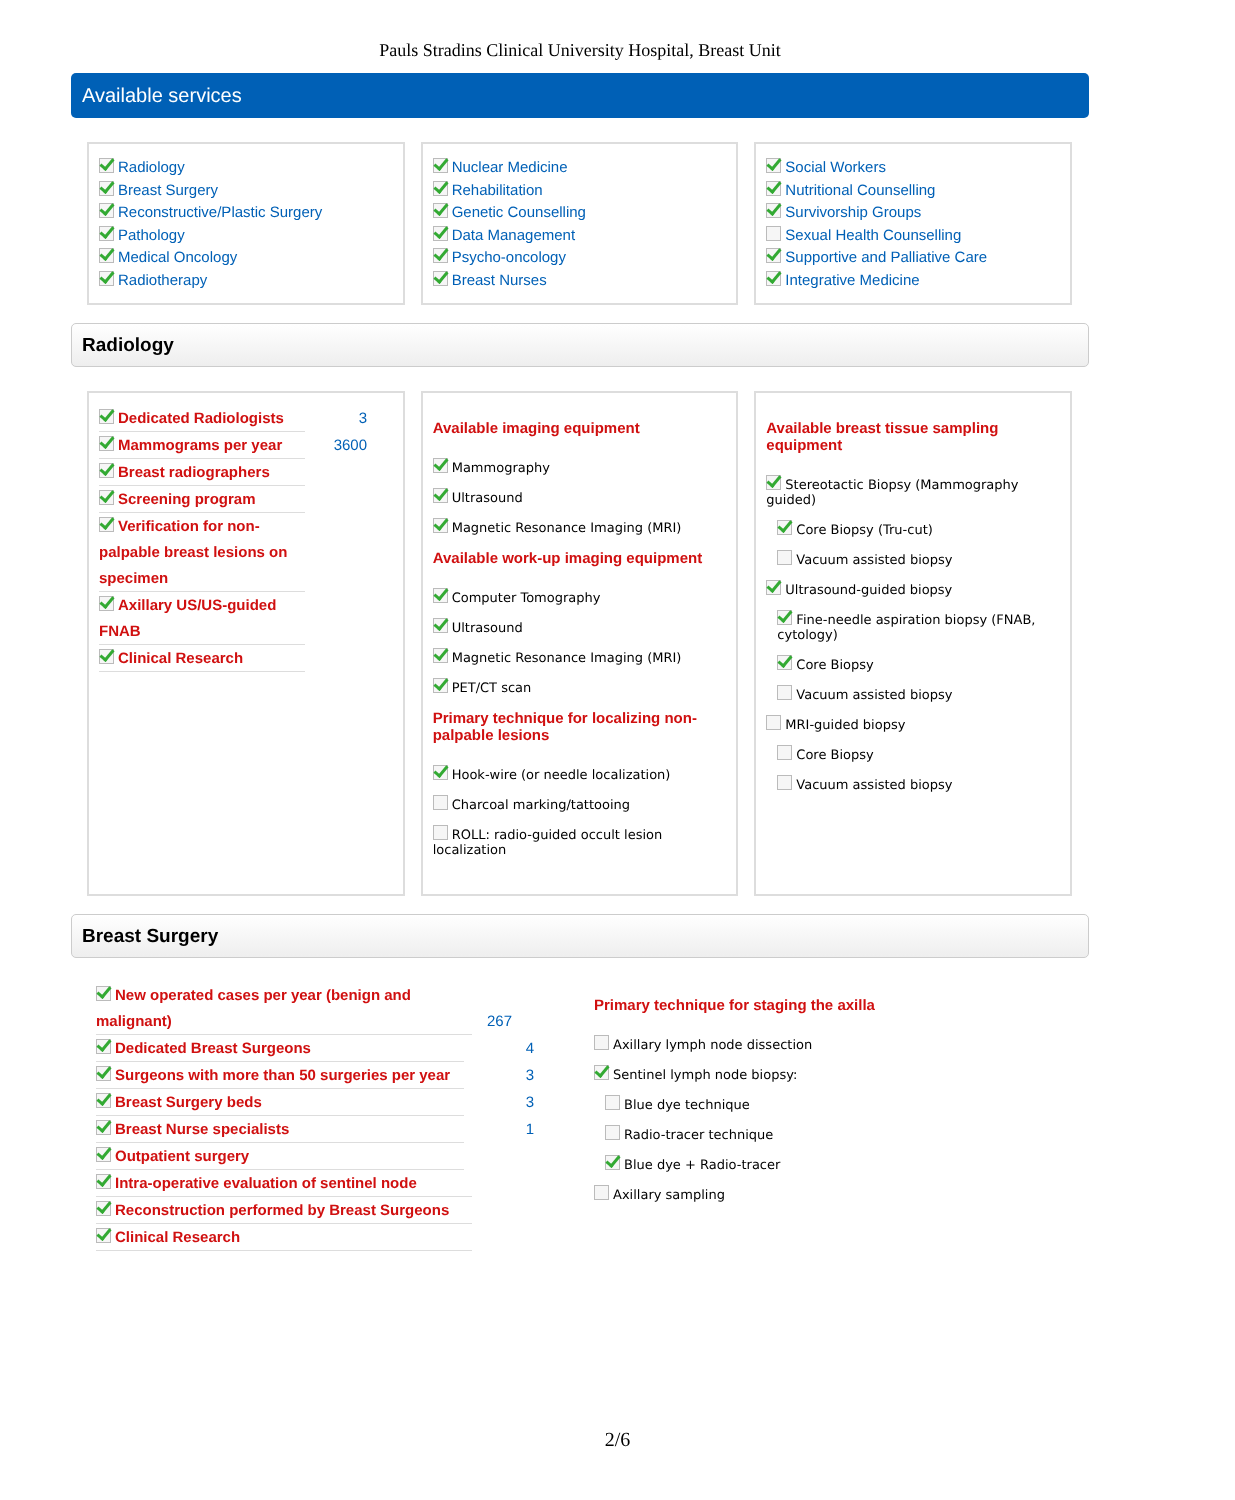Pauls Stradins Clinical University Hospital, Breast Unit
Available services
Radiology
Breast Surgery
Reconstructive/Plastic Surgery
Pathology
Medical Oncology
Radiotherapy
Nuclear Medicine
Rehabilitation
Genetic Counselling
Data Management
Psycho-oncology
Breast Nurses
Social Workers
Nutritional Counselling
Survivorship Groups
Sexual Health Counselling
Supportive and Palliative Care
Integrative Medicine
Radiology
Dedicated Radiologists 3
Mammograms per year 3600
Breast radiographers
Screening program
Verification for non-palpable breast lesions on specimen
Axillary US/US-guided FNAB
Clinical Research
Available imaging equipment
Mammography
Ultrasound
Magnetic Resonance Imaging (MRI)
Available work-up imaging equipment
Computer Tomography
Ultrasound
Magnetic Resonance Imaging (MRI)
PET/CT scan
Primary technique for localizing non-palpable lesions
Hook-wire (or needle localization)
Charcoal marking/tattooing
ROLL: radio-guided occult lesion localization
Available breast tissue sampling equipment
Stereotactic Biopsy (Mammography guided)
Core Biopsy (Tru-cut)
Vacuum assisted biopsy
Ultrasound-guided biopsy
Fine-needle aspiration biopsy (FNAB, cytology)
Core Biopsy
Vacuum assisted biopsy
MRI-guided biopsy
Core Biopsy
Vacuum assisted biopsy
Breast Surgery
New operated cases per year (benign and malignant) 267
Dedicated Breast Surgeons 4
Surgeons with more than 50 surgeries per year 3
Breast Surgery beds 3
Breast Nurse specialists 1
Outpatient surgery
Intra-operative evaluation of sentinel node
Reconstruction performed by Breast Surgeons
Clinical Research
Primary technique for staging the axilla
Axillary lymph node dissection
Sentinel lymph node biopsy:
Blue dye technique
Radio-tracer technique
Blue dye + Radio-tracer
Axillary sampling
2/6